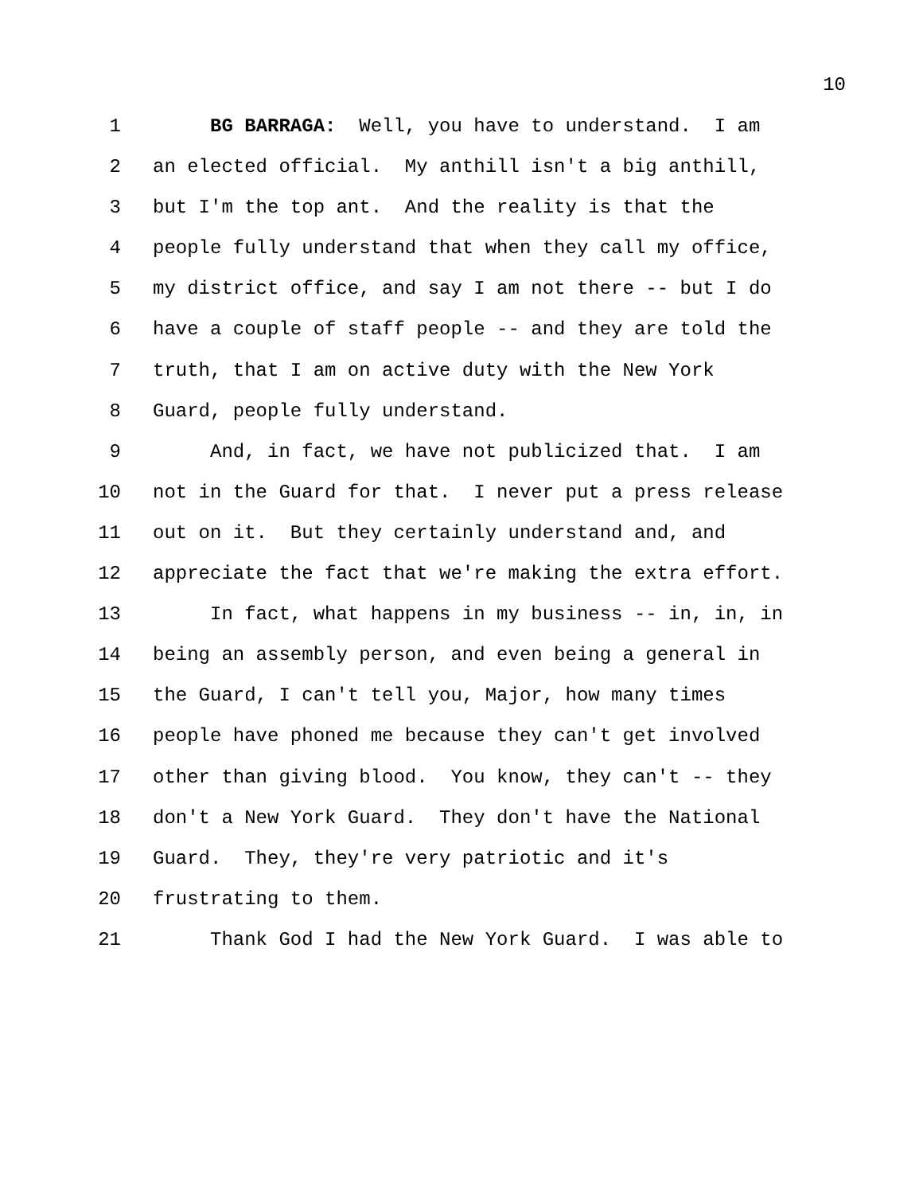10
1 BG BARRAGA: Well, you have to understand. I am
2 an elected official. My anthill isn't a big anthill,
3 but I'm the top ant. And the reality is that the
4 people fully understand that when they call my office,
5 my district office, and say I am not there -- but I do
6 have a couple of staff people -- and they are told the
7 truth, that I am on active duty with the New York
8 Guard, people fully understand.
9 And, in fact, we have not publicized that. I am
10 not in the Guard for that. I never put a press release
11 out on it. But they certainly understand and, and
12 appreciate the fact that we're making the extra effort.
13 In fact, what happens in my business -- in, in, in
14 being an assembly person, and even being a general in
15 the Guard, I can't tell you, Major, how many times
16 people have phoned me because they can't get involved
17 other than giving blood. You know, they can't -- they
18 don't a New York Guard. They don't have the National
19 Guard. They, they're very patriotic and it's
20 frustrating to them.
21 Thank God I had the New York Guard. I was able to